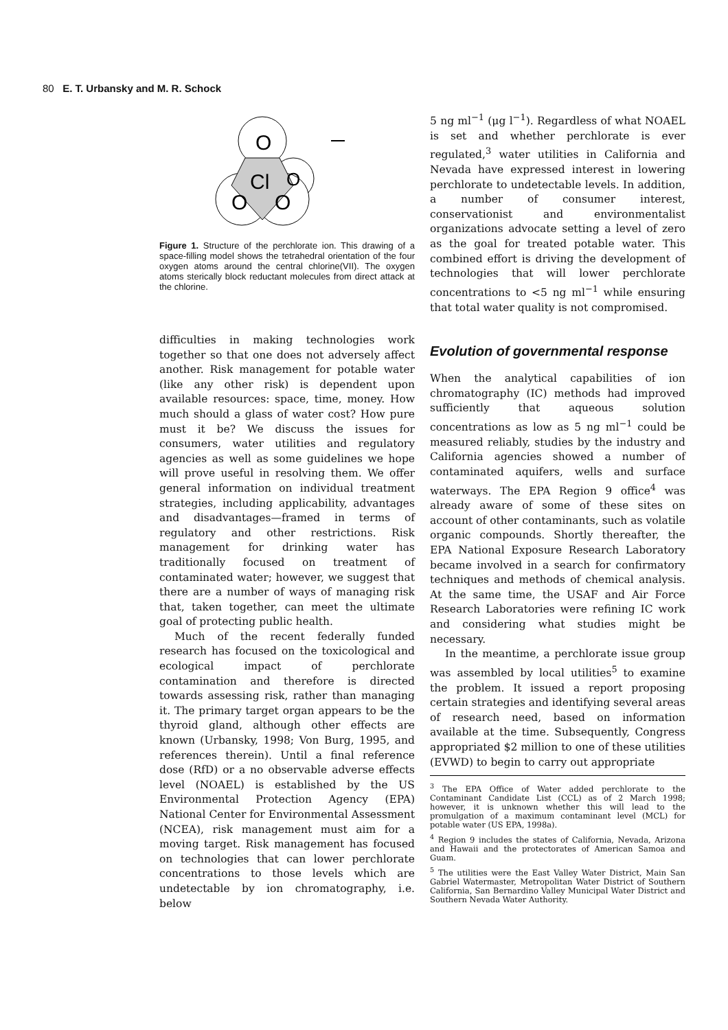80 E. T. Urbansky and M. R. Schock
O
O
O
O
Cl
Figure 1. Structure of the perchlorate ion. This drawing of a space-filling model shows the tetrahedral orientation of the four oxygen atoms around the central chlorine(VII). The oxygen atoms sterically block reductant molecules from direct attack at the chlorine.
difficulties in making technologies work together so that one does not adversely affect another. Risk management for potable water (like any other risk) is dependent upon available resources: space, time, money. How much should a glass of water cost? How pure must it be? We discuss the issues for consumers, water utilities and regulatory agencies as well as some guidelines we hope will prove useful in resolving them. We offer general information on individual treatment strategies, including applicability, advantages and disadvantages—framed in terms of regulatory and other restrictions. Risk management for drinking water has traditionally focused on treatment of contaminated water; however, we suggest that there are a number of ways of managing risk that, taken together, can meet the ultimate goal of protecting public health.
Much of the recent federally funded research has focused on the toxicological and ecological impact of perchlorate contamination and therefore is directed towards assessing risk, rather than managing it. The primary target organ appears to be the thyroid gland, although other effects are known (Urbansky, 1998; Von Burg, 1995, and references therein). Until a final reference dose (RfD) or a no observable adverse effects level (NOAEL) is established by the US Environmental Protection Agency (EPA) National Center for Environmental Assessment (NCEA), risk management must aim for a moving target. Risk management has focused on technologies that can lower perchlorate concentrations to those levels which are undetectable by ion chromatography, i.e. below
5 ng ml<sup>−1</sup> (μg l<sup>−1</sup>). Regardless of what NOAEL is set and whether perchlorate is ever regulated,<sup>3</sup> water utilities in California and Nevada have expressed interest in lowering perchlorate to undetectable levels. In addition, a number of consumer interest, conservationist and environmentalist organizations advocate setting a level of zero as the goal for treated potable water. This combined effort is driving the development of technologies that will lower perchlorate concentrations to <5 ng ml<sup>−1</sup> while ensuring that total water quality is not compromised.
Evolution of governmental response
When the analytical capabilities of ion chromatography (IC) methods had improved sufficiently that aqueous solution concentrations as low as 5 ng ml<sup>−1</sup> could be measured reliably, studies by the industry and California agencies showed a number of contaminated aquifers, wells and surface waterways. The EPA Region 9 office<sup>4</sup> was already aware of some of these sites on account of other contaminants, such as volatile organic compounds. Shortly thereafter, the EPA National Exposure Research Laboratory became involved in a search for confirmatory techniques and methods of chemical analysis. At the same time, the USAF and Air Force Research Laboratories were refining IC work and considering what studies might be necessary.
In the meantime, a perchlorate issue group was assembled by local utilities<sup>5</sup> to examine the problem. It issued a report proposing certain strategies and identifying several areas of research need, based on information available at the time. Subsequently, Congress appropriated $2 million to one of these utilities (EVWD) to begin to carry out appropriate
<sup>3</sup> The EPA Office of Water added perchlorate to the Contaminant Candidate List (CCL) as of 2 March 1998; however, it is unknown whether this will lead to the promulgation of a maximum contaminant level (MCL) for potable water (US EPA, 1998a).
<sup>4</sup> Region 9 includes the states of California, Nevada, Arizona and Hawaii and the protectorates of American Samoa and Guam.
<sup>5</sup> The utilities were the East Valley Water District, Main San Gabriel Watermaster, Metropolitan Water District of Southern California, San Bernardino Valley Municipal Water District and Southern Nevada Water Authority.